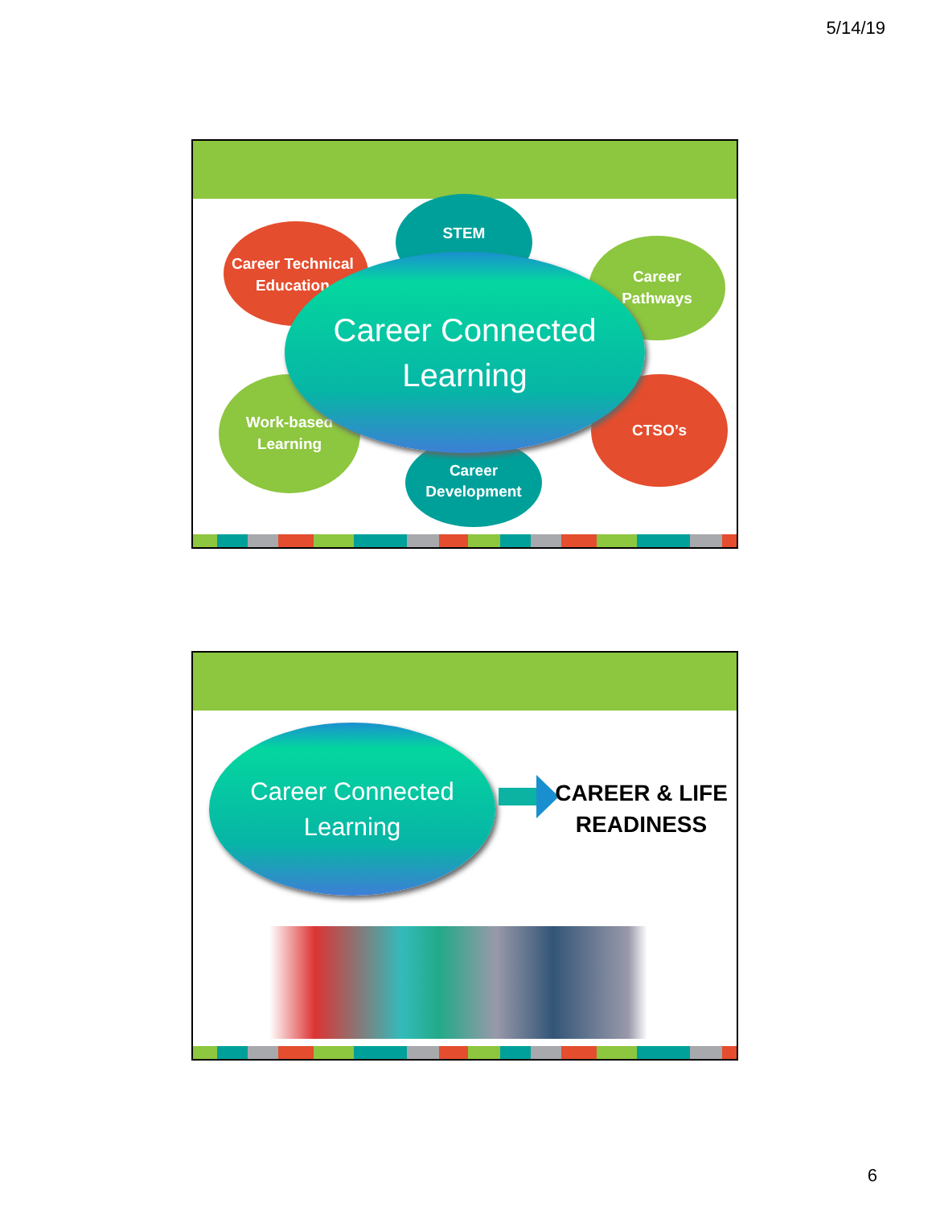5/14/19
STEM
Career Technical
Education
Career
Pathways
CTSO’s
Work-based
Learning
Career
Development
Career Connected
Learning
Career Connected
Learning
CAREER & LIFE READINESS
6